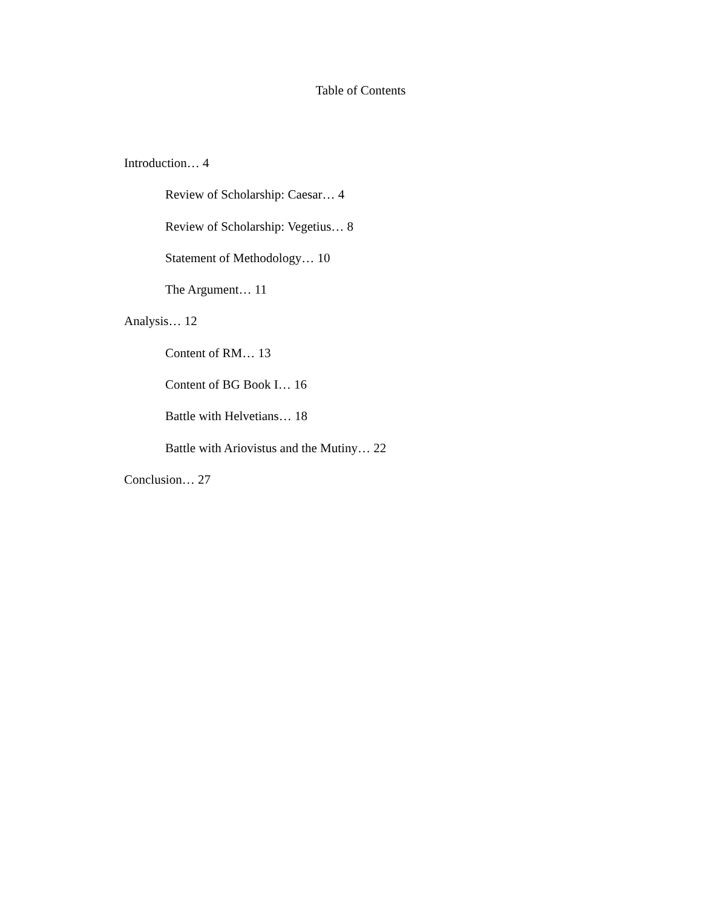Table of Contents
Introduction… 4
Review of Scholarship: Caesar… 4
Review of Scholarship: Vegetius… 8
Statement of Methodology… 10
The Argument… 11
Analysis… 12
Content of RM… 13
Content of BG Book I… 16
Battle with Helvetians… 18
Battle with Ariovistus and the Mutiny… 22
Conclusion… 27